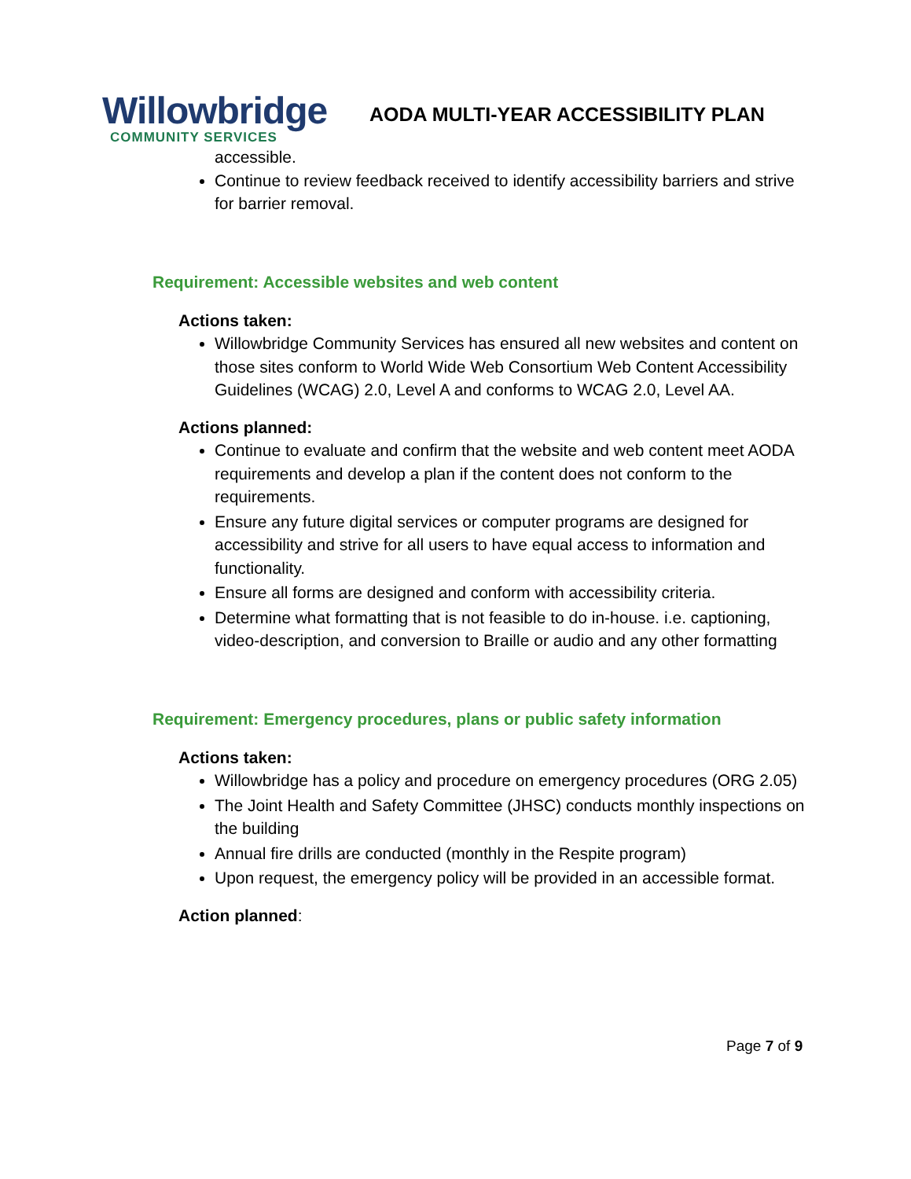Willowbridge
COMMUNITY SERVICES
AODA MULTI-YEAR ACCESSIBILITY PLAN
accessible.
Continue to review feedback received to identify accessibility barriers and strive for barrier removal.
Requirement: Accessible websites and web content
Actions taken:
Willowbridge Community Services has ensured all new websites and content on those sites conform to World Wide Web Consortium Web Content Accessibility Guidelines (WCAG) 2.0, Level A and conforms to WCAG 2.0, Level AA.
Actions planned:
Continue to evaluate and confirm that the website and web content meet AODA requirements and develop a plan if the content does not conform to the requirements.
Ensure any future digital services or computer programs are designed for accessibility and strive for all users to have equal access to information and functionality.
Ensure all forms are designed and conform with accessibility criteria.
Determine what formatting that is not feasible to do in-house. i.e. captioning, video-description, and conversion to Braille or audio and any other formatting
Requirement: Emergency procedures, plans or public safety information
Actions taken:
Willowbridge has a policy and procedure on emergency procedures (ORG 2.05)
The Joint Health and Safety Committee (JHSC) conducts monthly inspections on the building
Annual fire drills are conducted (monthly in the Respite program)
Upon request, the emergency policy will be provided in an accessible format.
Action planned:
Page 7 of 9